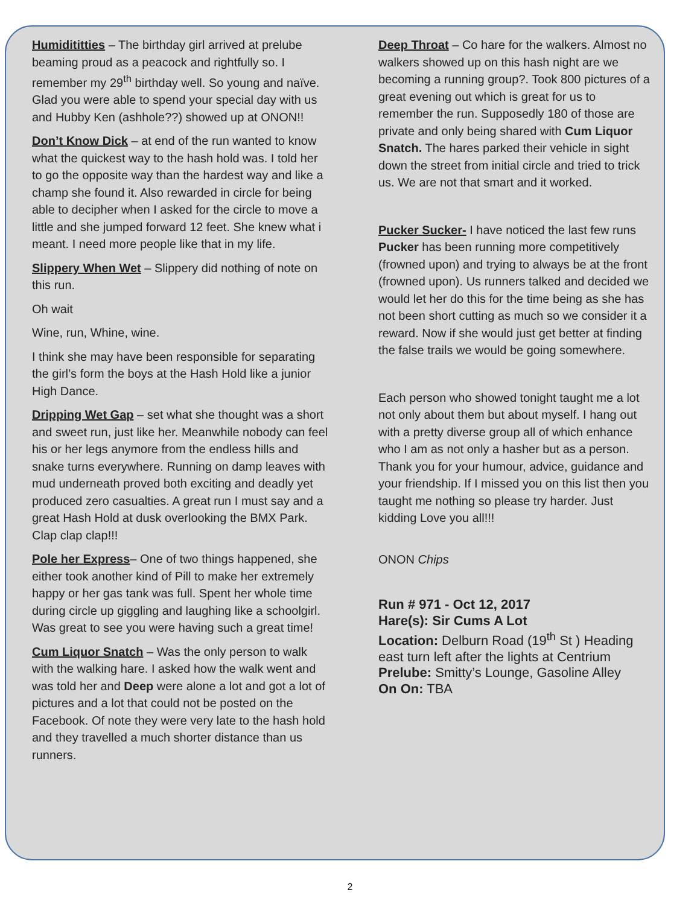Humidititties – The birthday girl arrived at prelube beaming proud as a peacock and rightfully so. I remember my 29<sup>th</sup> birthday well. So young and naïve. Glad you were able to spend your special day with us and Hubby Ken (ashhole??) showed up at ONON!!
Don’t Know Dick – at end of the run wanted to know what the quickest way to the hash hold was. I told her to go the opposite way than the hardest way and like a champ she found it. Also rewarded in circle for being able to decipher when I asked for the circle to move a little and she jumped forward 12 feet. She knew what i meant. I need more people like that in my life.
Slippery When Wet – Slippery did nothing of note on this run.
Oh wait
Wine, run, Whine, wine.
I think she may have been responsible for separating the girl’s form the boys at the Hash Hold like a junior High Dance.
Dripping Wet Gap – set what she thought was a short and sweet run, just like her. Meanwhile nobody can feel his or her legs anymore from the endless hills and snake turns everywhere. Running on damp leaves with mud underneath proved both exciting and deadly yet produced zero casualties. A great run I must say and a great Hash Hold at dusk overlooking the BMX Park. Clap clap clap!!!
Pole her Express– One of two things happened, she either took another kind of Pill to make her extremely happy or her gas tank was full. Spent her whole time during circle up giggling and laughing like a schoolgirl. Was great to see you were having such a great time!
Cum Liquor Snatch – Was the only person to walk with the walking hare. I asked how the walk went and was told her and Deep were alone a lot and got a lot of pictures and a lot that could not be posted on the Facebook. Of note they were very late to the hash hold and they travelled a much shorter distance than us runners.
Deep Throat – Co hare for the walkers. Almost no walkers showed up on this hash night are we becoming a running group?. Took 800 pictures of a great evening out which is great for us to remember the run. Supposedly 180 of those are private and only being shared with Cum Liquor Snatch. The hares parked their vehicle in sight down the street from initial circle and tried to trick us. We are not that smart and it worked.
Pucker Sucker- I have noticed the last few runs Pucker has been running more competitively (frowned upon) and trying to always be at the front (frowned upon). Us runners talked and decided we would let her do this for the time being as she has not been short cutting as much so we consider it a reward. Now if she would just get better at finding the false trails we would be going somewhere.
Each person who showed tonight taught me a lot not only about them but about myself. I hang out with a pretty diverse group all of which enhance who I am as not only a hasher but as a person. Thank you for your humour, advice, guidance and your friendship. If I missed you on this list then you taught me nothing so please try harder. Just kidding Love you all!!!
ONON Chips
Run # 971 - Oct 12, 2017
Hare(s): Sir Cums A Lot
Location: Delburn Road (19<sup>th</sup> St ) Heading east turn left after the lights at Centrium
Prelube: Smitty’s Lounge, Gasoline Alley
On On: TBA
2